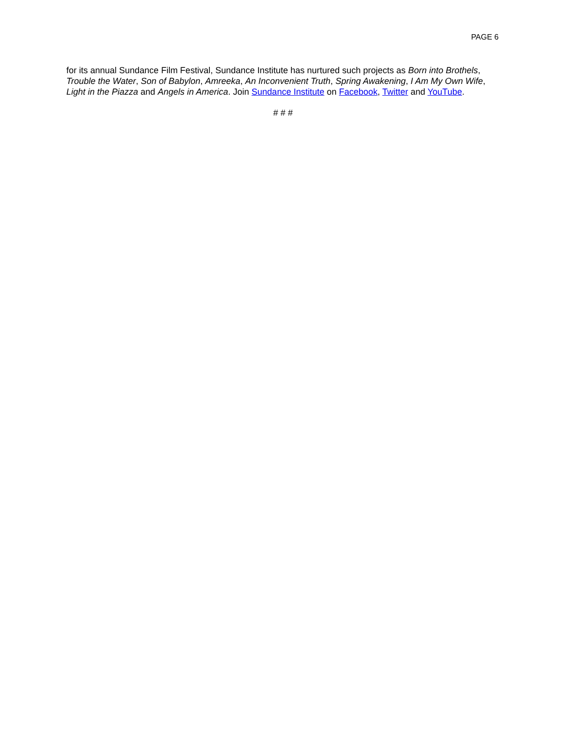PAGE 6
for its annual Sundance Film Festival, Sundance Institute has nurtured such projects as Born into Brothels, Trouble the Water, Son of Babylon, Amreeka, An Inconvenient Truth, Spring Awakening, I Am My Own Wife, Light in the Piazza and Angels in America. Join Sundance Institute on Facebook, Twitter and YouTube.
# # #